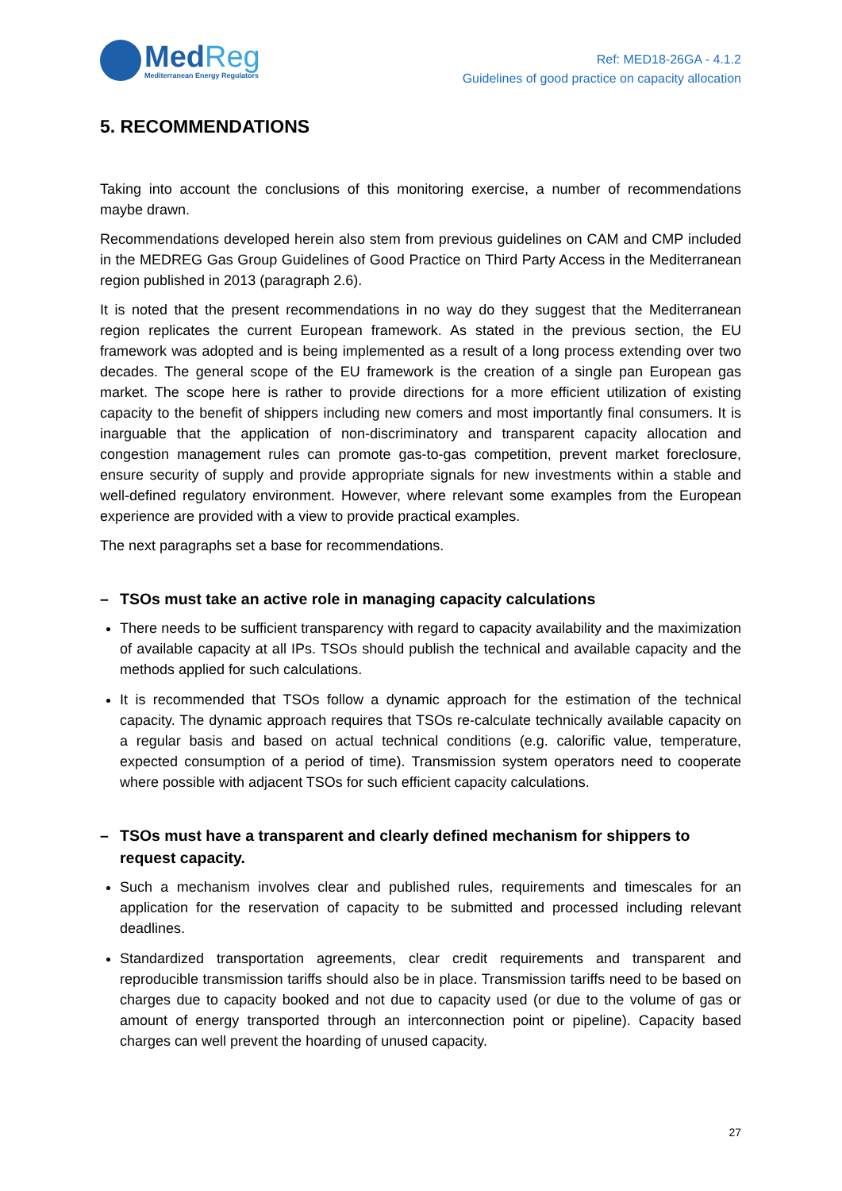MedReg
Mediterranean Energy Regulators
Ref: MED18-26GA - 4.1.2
Guidelines of good practice on capacity allocation
5. RECOMMENDATIONS
Taking into account the conclusions of this monitoring exercise, a number of recommendations maybe drawn.
Recommendations developed herein also stem from previous guidelines on CAM and CMP included in the MEDREG Gas Group Guidelines of Good Practice on Third Party Access in the Mediterranean region published in 2013 (paragraph 2.6).
It is noted that the present recommendations in no way do they suggest that the Mediterranean region replicates the current European framework. As stated in the previous section, the EU framework was adopted and is being implemented as a result of a long process extending over two decades. The general scope of the EU framework is the creation of a single pan European gas market. The scope here is rather to provide directions for a more efficient utilization of existing capacity to the benefit of shippers including new comers and most importantly final consumers. It is inarguable that the application of non-discriminatory and transparent capacity allocation and congestion management rules can promote gas-to-gas competition, prevent market foreclosure, ensure security of supply and provide appropriate signals for new investments within a stable and well-defined regulatory environment. However, where relevant some examples from the European experience are provided with a view to provide practical examples.
The next paragraphs set a base for recommendations.
– TSOs must take an active role in managing capacity calculations
There needs to be sufficient transparency with regard to capacity availability and the maximization of available capacity at all IPs. TSOs should publish the technical and available capacity and the methods applied for such calculations.
It is recommended that TSOs follow a dynamic approach for the estimation of the technical capacity. The dynamic approach requires that TSOs re-calculate technically available capacity on a regular basis and based on actual technical conditions (e.g. calorific value, temperature, expected consumption of a period of time). Transmission system operators need to cooperate where possible with adjacent TSOs for such efficient capacity calculations.
– TSOs must have a transparent and clearly defined mechanism for shippers to request capacity.
Such a mechanism involves clear and published rules, requirements and timescales for an application for the reservation of capacity to be submitted and processed including relevant deadlines.
Standardized transportation agreements, clear credit requirements and transparent and reproducible transmission tariffs should also be in place. Transmission tariffs need to be based on charges due to capacity booked and not due to capacity used (or due to the volume of gas or amount of energy transported through an interconnection point or pipeline). Capacity based charges can well prevent the hoarding of unused capacity.
27